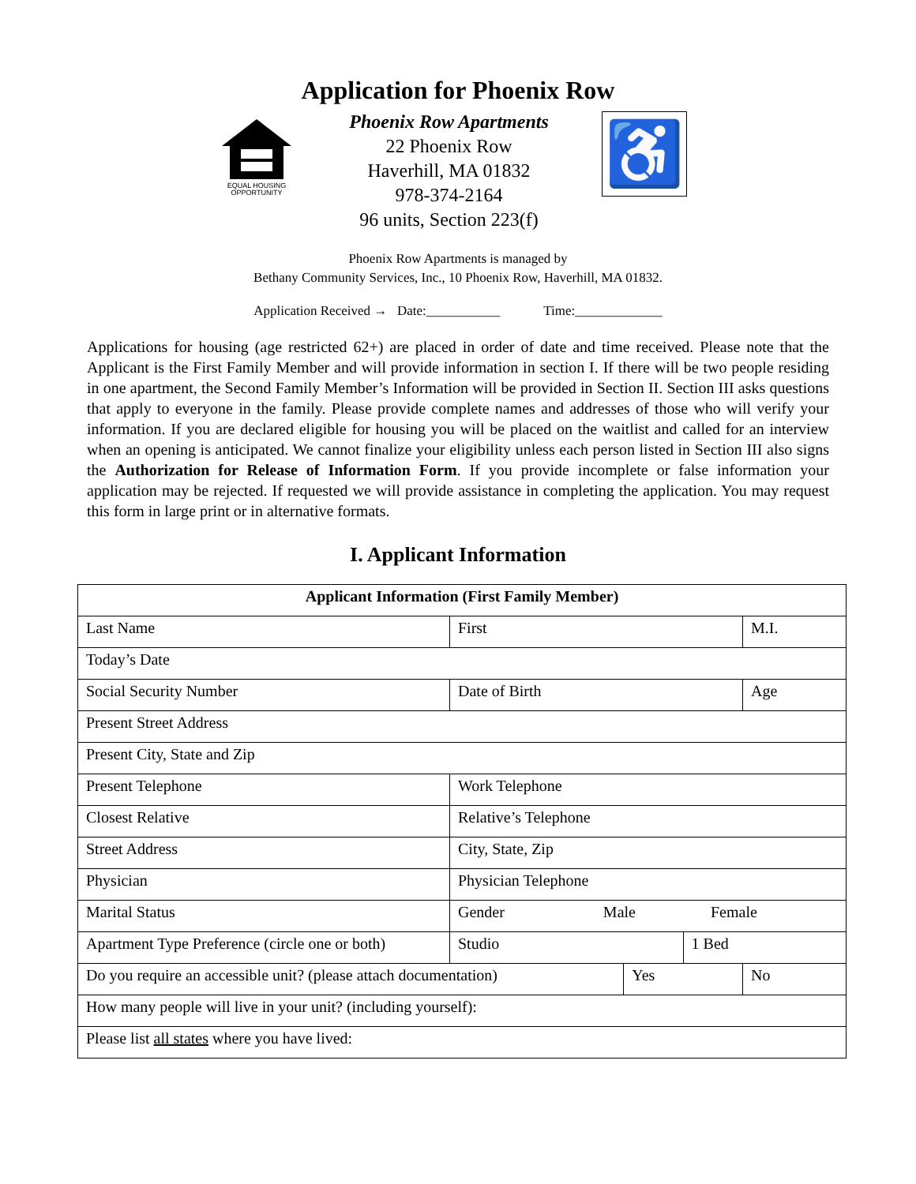Application for Phoenix Row
EQUAL HOUSING
OPPORTUNITY
Phoenix Row Apartments
22 Phoenix Row
Haverhill, MA 01832
978-374-2164
96 units, Section 223(f)
♿
Phoenix Row Apartments is managed by
Bethany Community Services, Inc., 10 Phoenix Row, Haverhill, MA 01832.
Application Received → Date:___________ Time:_____________
Applications for housing (age restricted 62+) are placed in order of date and time received. Please note that the Applicant is the First Family Member and will provide information in section I. If there will be two people residing in one apartment, the Second Family Member’s Information will be provided in Section II. Section III asks questions that apply to everyone in the family. Please provide complete names and addresses of those who will verify your information. If you are declared eligible for housing you will be placed on the waitlist and called for an interview when an opening is anticipated. We cannot finalize your eligibility unless each person listed in Section III also signs the Authorization for Release of Information Form. If you provide incomplete or false information your application may be rejected. If requested we will provide assistance in completing the application. You may request this form in large print or in alternative formats.
I. Applicant Information
| Applicant Information (First Family Member) | | | | |
| --- | --- | --- | --- | --- |
| Last Name | First | | | M.I. |
| Today’s Date | | | | |
| Social Security Number | Date of Birth | | | Age |
| Present Street Address | | | | |
| Present City, State and Zip | | | | |
| Present Telephone | Work Telephone | | | |
| Closest Relative | Relative’s Telephone | | | |
| Street Address | City, State, Zip | | | |
| Physician | Physician Telephone | | | |
| Marital Status | Gender Male Female | | | |
| Apartment Type Preference (circle one or both) | Studio | | 1 Bed | |
| Do you require an accessible unit? (please attach documentation) | | Yes | | No |
| How many people will live in your unit? (including yourself): | | | | |
| Please list all states where you have lived: | | | | |